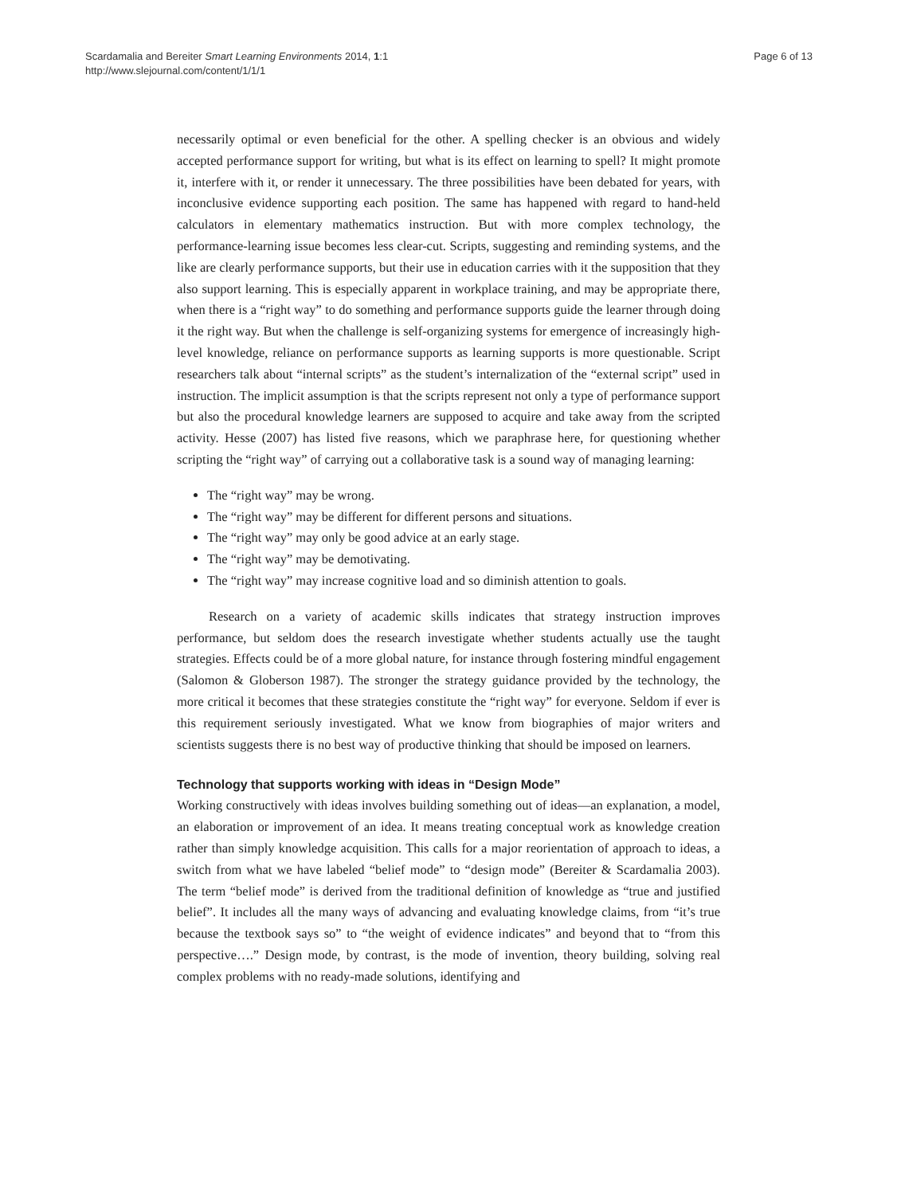Scardamalia and Bereiter Smart Learning Environments 2014, 1:1
http://www.slejournal.com/content/1/1/1
Page 6 of 13
necessarily optimal or even beneficial for the other. A spelling checker is an obvious and widely accepted performance support for writing, but what is its effect on learning to spell? It might promote it, interfere with it, or render it unnecessary. The three possibilities have been debated for years, with inconclusive evidence supporting each position. The same has happened with regard to hand-held calculators in elementary mathematics instruction. But with more complex technology, the performance-learning issue becomes less clear-cut. Scripts, suggesting and reminding systems, and the like are clearly performance supports, but their use in education carries with it the supposition that they also support learning. This is especially apparent in workplace training, and may be appropriate there, when there is a “right way” to do something and performance supports guide the learner through doing it the right way. But when the challenge is self-organizing systems for emergence of increasingly high-level knowledge, reliance on performance supports as learning supports is more questionable. Script researchers talk about “internal scripts” as the student’s internalization of the “external script” used in instruction. The implicit assumption is that the scripts represent not only a type of performance support but also the procedural knowledge learners are supposed to acquire and take away from the scripted activity. Hesse (2007) has listed five reasons, which we paraphrase here, for questioning whether scripting the “right way” of carrying out a collaborative task is a sound way of managing learning:
The “right way” may be wrong.
The “right way” may be different for different persons and situations.
The “right way” may only be good advice at an early stage.
The “right way” may be demotivating.
The “right way” may increase cognitive load and so diminish attention to goals.
Research on a variety of academic skills indicates that strategy instruction improves performance, but seldom does the research investigate whether students actually use the taught strategies. Effects could be of a more global nature, for instance through fostering mindful engagement (Salomon & Globerson 1987). The stronger the strategy guidance provided by the technology, the more critical it becomes that these strategies constitute the “right way” for everyone. Seldom if ever is this requirement seriously investigated. What we know from biographies of major writers and scientists suggests there is no best way of productive thinking that should be imposed on learners.
Technology that supports working with ideas in “Design Mode”
Working constructively with ideas involves building something out of ideas—an explanation, a model, an elaboration or improvement of an idea. It means treating conceptual work as knowledge creation rather than simply knowledge acquisition. This calls for a major reorientation of approach to ideas, a switch from what we have labeled “belief mode” to “design mode” (Bereiter & Scardamalia 2003). The term “belief mode” is derived from the traditional definition of knowledge as “true and justified belief”. It includes all the many ways of advancing and evaluating knowledge claims, from “it’s true because the textbook says so” to “the weight of evidence indicates” and beyond that to “from this perspective….” Design mode, by contrast, is the mode of invention, theory building, solving real complex problems with no ready-made solutions, identifying and